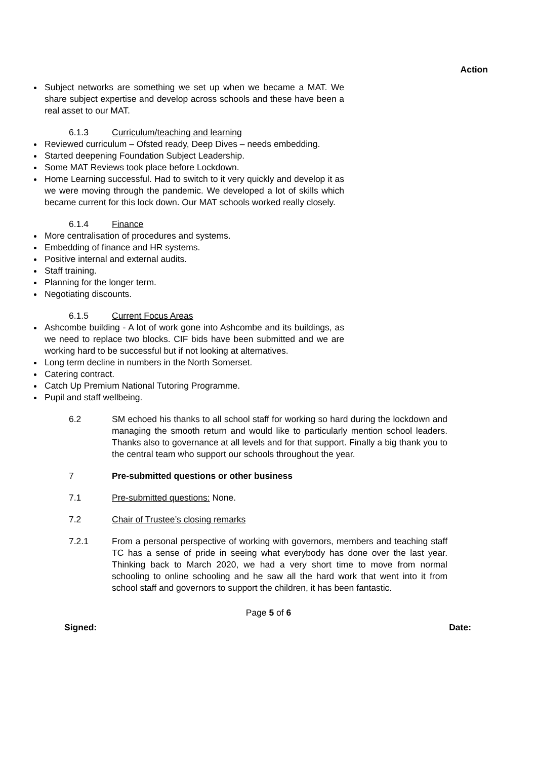Action
Subject networks are something we set up when we became a MAT. We share subject expertise and develop across schools and these have been a real asset to our MAT.
6.1.3 Curriculum/teaching and learning
Reviewed curriculum – Ofsted ready, Deep Dives – needs embedding.
Started deepening Foundation Subject Leadership.
Some MAT Reviews took place before Lockdown.
Home Learning successful. Had to switch to it very quickly and develop it as we were moving through the pandemic. We developed a lot of skills which became current for this lock down. Our MAT schools worked really closely.
6.1.4 Finance
More centralisation of procedures and systems.
Embedding of finance and HR systems.
Positive internal and external audits.
Staff training.
Planning for the longer term.
Negotiating discounts.
6.1.5 Current Focus Areas
Ashcombe building - A lot of work gone into Ashcombe and its buildings, as we need to replace two blocks. CIF bids have been submitted and we are working hard to be successful but if not looking at alternatives.
Long term decline in numbers in the North Somerset.
Catering contract.
Catch Up Premium National Tutoring Programme.
Pupil and staff wellbeing.
6.2 SM echoed his thanks to all school staff for working so hard during the lockdown and managing the smooth return and would like to particularly mention school leaders. Thanks also to governance at all levels and for that support. Finally a big thank you to the central team who support our schools throughout the year.
7 Pre-submitted questions or other business
7.1 Pre-submitted questions: None.
7.2 Chair of Trustee’s closing remarks
7.2.1 From a personal perspective of working with governors, members and teaching staff TC has a sense of pride in seeing what everybody has done over the last year. Thinking back to March 2020, we had a very short time to move from normal schooling to online schooling and he saw all the hard work that went into it from school staff and governors to support the children, it has been fantastic.
Page 5 of 6
Signed: Date: